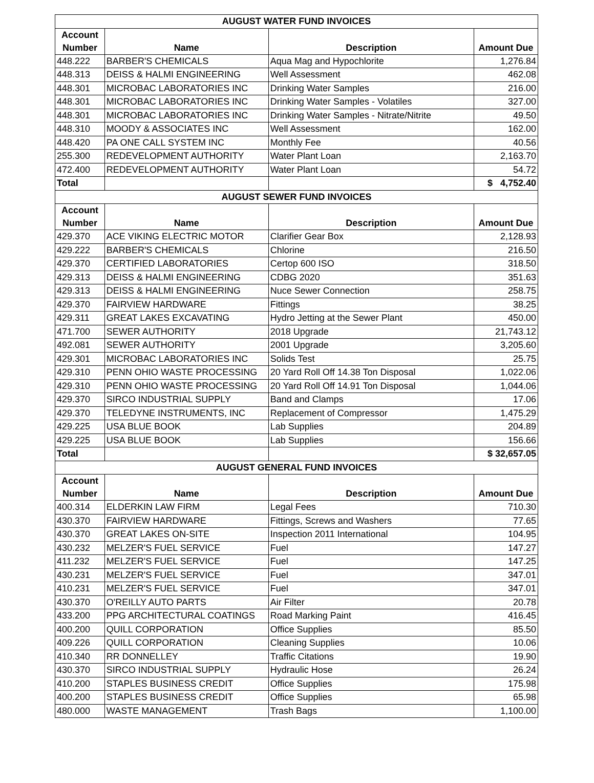| AUGUST WATER FUND INVOICES | | | |
| Account Number | Name | Description | Amount Due |
| 448.222 | BARBER'S CHEMICALS | Aqua Mag and Hypochlorite | 1,276.84 |
| 448.313 | DEISS & HALMI ENGINEERING | Well Assessment | 462.08 |
| 448.301 | MICROBAC LABORATORIES INC | Drinking Water Samples | 216.00 |
| 448.301 | MICROBAC LABORATORIES INC | Drinking Water Samples - Volatiles | 327.00 |
| 448.301 | MICROBAC LABORATORIES INC | Drinking Water Samples - Nitrate/Nitrite | 49.50 |
| 448.310 | MOODY & ASSOCIATES INC | Well Assessment | 162.00 |
| 448.420 | PA ONE CALL SYSTEM INC | Monthly Fee | 40.56 |
| 255.300 | REDEVELOPMENT AUTHORITY | Water Plant Loan | 2,163.70 |
| 472.400 | REDEVELOPMENT AUTHORITY | Water Plant Loan | 54.72 |
| Total | | | $ 4,752.40 |
| AUGUST SEWER FUND INVOICES | | | |
| Account Number | Name | Description | Amount Due |
| 429.370 | ACE VIKING ELECTRIC MOTOR | Clarifier Gear Box | 2,128.93 |
| 429.222 | BARBER'S CHEMICALS | Chlorine | 216.50 |
| 429.370 | CERTIFIED LABORATORIES | Certop 600 ISO | 318.50 |
| 429.313 | DEISS & HALMI ENGINEERING | CDBG 2020 | 351.63 |
| 429.313 | DEISS & HALMI ENGINEERING | Nuce Sewer Connection | 258.75 |
| 429.370 | FAIRVIEW HARDWARE | Fittings | 38.25 |
| 429.311 | GREAT LAKES EXCAVATING | Hydro Jetting at the Sewer Plant | 450.00 |
| 471.700 | SEWER AUTHORITY | 2018 Upgrade | 21,743.12 |
| 492.081 | SEWER AUTHORITY | 2001 Upgrade | 3,205.60 |
| 429.301 | MICROBAC LABORATORIES INC | Solids Test | 25.75 |
| 429.310 | PENN OHIO WASTE PROCESSING | 20 Yard Roll Off 14.38 Ton Disposal | 1,022.06 |
| 429.310 | PENN OHIO WASTE PROCESSING | 20 Yard Roll Off 14.91 Ton Disposal | 1,044.06 |
| 429.370 | SIRCO INDUSTRIAL SUPPLY | Band and Clamps | 17.06 |
| 429.370 | TELEDYNE INSTRUMENTS, INC | Replacement of Compressor | 1,475.29 |
| 429.225 | USA BLUE BOOK | Lab Supplies | 204.89 |
| 429.225 | USA BLUE BOOK | Lab Supplies | 156.66 |
| Total | | | $ 32,657.05 |
| AUGUST GENERAL FUND INVOICES | | | |
| Account Number | Name | Description | Amount Due |
| 400.314 | ELDERKIN LAW FIRM | Legal Fees | 710.30 |
| 430.370 | FAIRVIEW HARDWARE | Fittings, Screws and Washers | 77.65 |
| 430.370 | GREAT LAKES ON-SITE | Inspection 2011 International | 104.95 |
| 430.232 | MELZER'S FUEL SERVICE | Fuel | 147.27 |
| 411.232 | MELZER'S FUEL SERVICE | Fuel | 147.25 |
| 430.231 | MELZER'S FUEL SERVICE | Fuel | 347.01 |
| 410.231 | MELZER'S FUEL SERVICE | Fuel | 347.01 |
| 430.370 | O'REILLY AUTO PARTS | Air Filter | 20.78 |
| 433.200 | PPG ARCHITECTURAL COATINGS | Road Marking Paint | 416.45 |
| 400.200 | QUILL CORPORATION | Office Supplies | 85.50 |
| 409.226 | QUILL CORPORATION | Cleaning Supplies | 10.06 |
| 410.340 | RR DONNELLEY | Traffic Citations | 19.90 |
| 430.370 | SIRCO INDUSTRIAL SUPPLY | Hydraulic Hose | 26.24 |
| 410.200 | STAPLES BUSINESS CREDIT | Office Supplies | 175.98 |
| 400.200 | STAPLES BUSINESS CREDIT | Office Supplies | 65.98 |
| 480.000 | WASTE MANAGEMENT | Trash Bags | 1,100.00 |